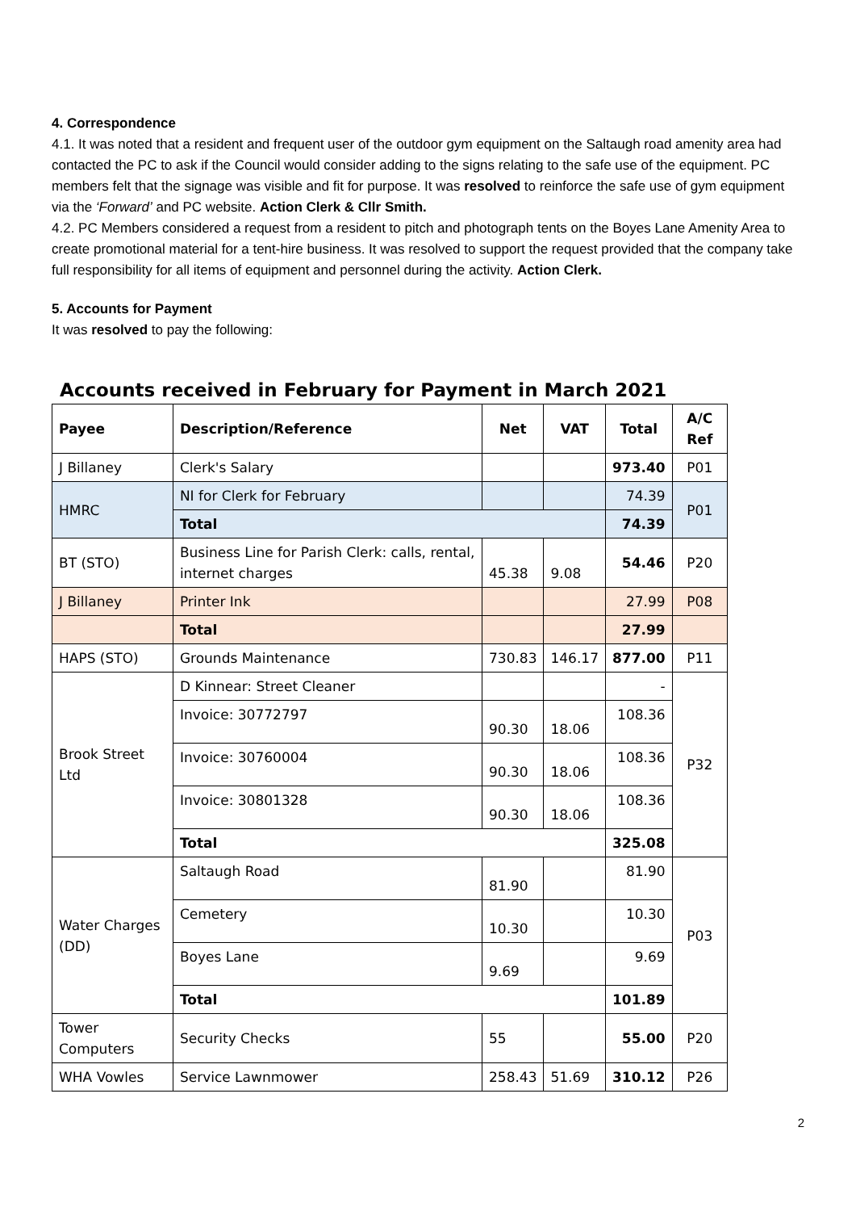4. Correspondence
4.1. It was noted that a resident and frequent user of the outdoor gym equipment on the Saltaugh road amenity area had contacted the PC to ask if the Council would consider adding to the signs relating to the safe use of the equipment. PC members felt that the signage was visible and fit for purpose. It was resolved to reinforce the safe use of gym equipment via the ‘Forward’ and PC website. Action Clerk & Cllr Smith.
4.2. PC Members considered a request from a resident to pitch and photograph tents on the Boyes Lane Amenity Area to create promotional material for a tent-hire business. It was resolved to support the request provided that the company take full responsibility for all items of equipment and personnel during the activity. Action Clerk.
5. Accounts for Payment
It was resolved to pay the following:
Accounts received in February for Payment in March 2021
| Payee | Description/Reference | Net | VAT | Total | A/C Ref |
| --- | --- | --- | --- | --- | --- |
| J Billaney | Clerk's Salary | | | 973.40 | P01 |
| HMRC | NI for Clerk for February | | | 74.39 | P01 |
| | Total | | | 74.39 | |
| BT (STO) | Business Line for Parish Clerk: calls, rental, internet charges | 45.38 | 9.08 | 54.46 | P20 |
| J Billaney | Printer Ink | | | 27.99 | P08 |
| | Total | | | 27.99 | |
| HAPS (STO) | Grounds Maintenance | 730.83 | 146.17 | 877.00 | P11 |
| Brook Street Ltd | D Kinnear: Street Cleaner | | | - | P32 |
| | Invoice: 30772797 | 90.30 | 18.06 | 108.36 | |
| | Invoice: 30760004 | 90.30 | 18.06 | 108.36 | |
| | Invoice: 30801328 | 90.30 | 18.06 | 108.36 | |
| | Total | | | 325.08 | |
| Water Charges (DD) | Saltaugh Road | 81.90 | | 81.90 | P03 |
| | Cemetery | 10.30 | | 10.30 | |
| | Boyes Lane | 9.69 | | 9.69 | |
| | Total | | | 101.89 | |
| Tower Computers | Security Checks | 55 | | 55.00 | P20 |
| WHA Vowles | Service Lawnmower | 258.43 | 51.69 | 310.12 | P26 |
2